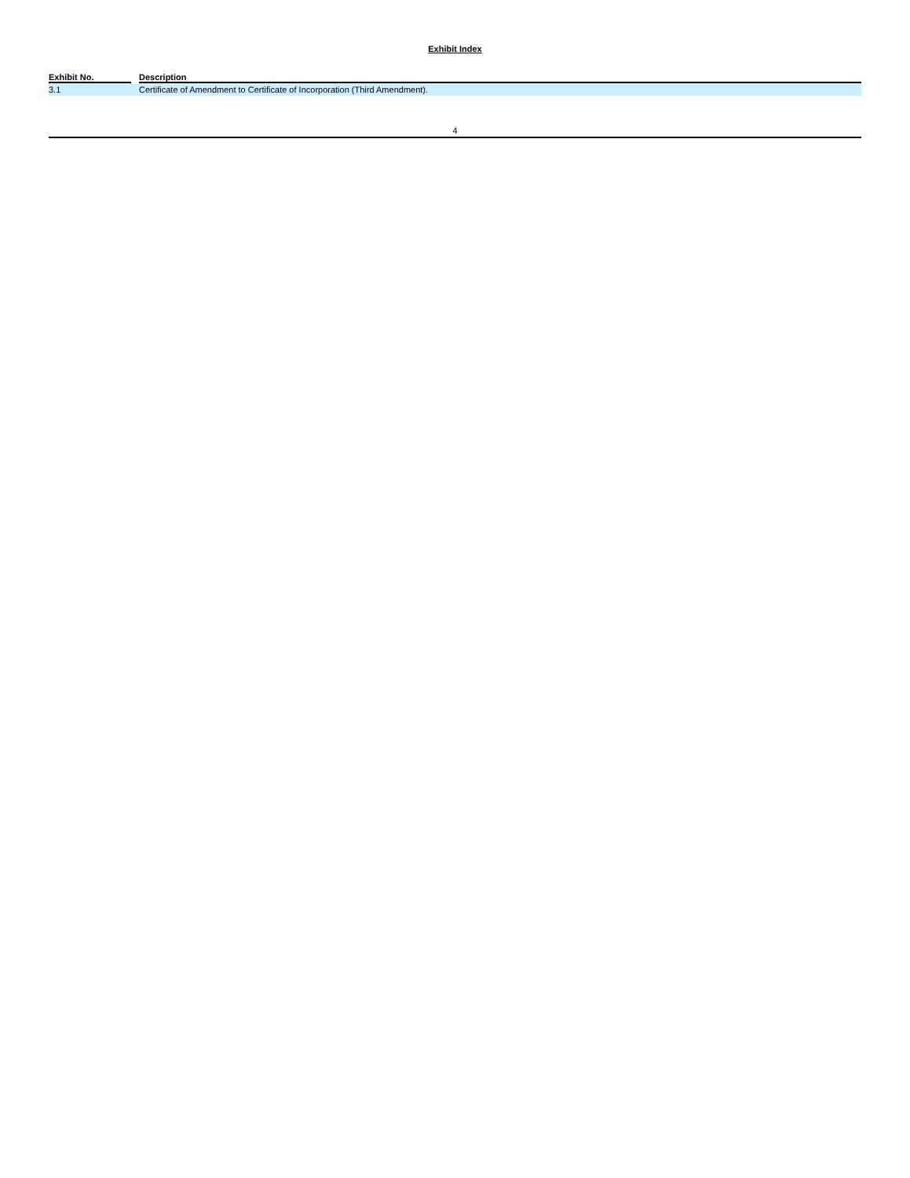Exhibit Index
| Exhibit No. | | Description |
| --- | --- | --- |
| 3.1 | | Certificate of Amendment to Certificate of Incorporation (Third Amendment). |
4